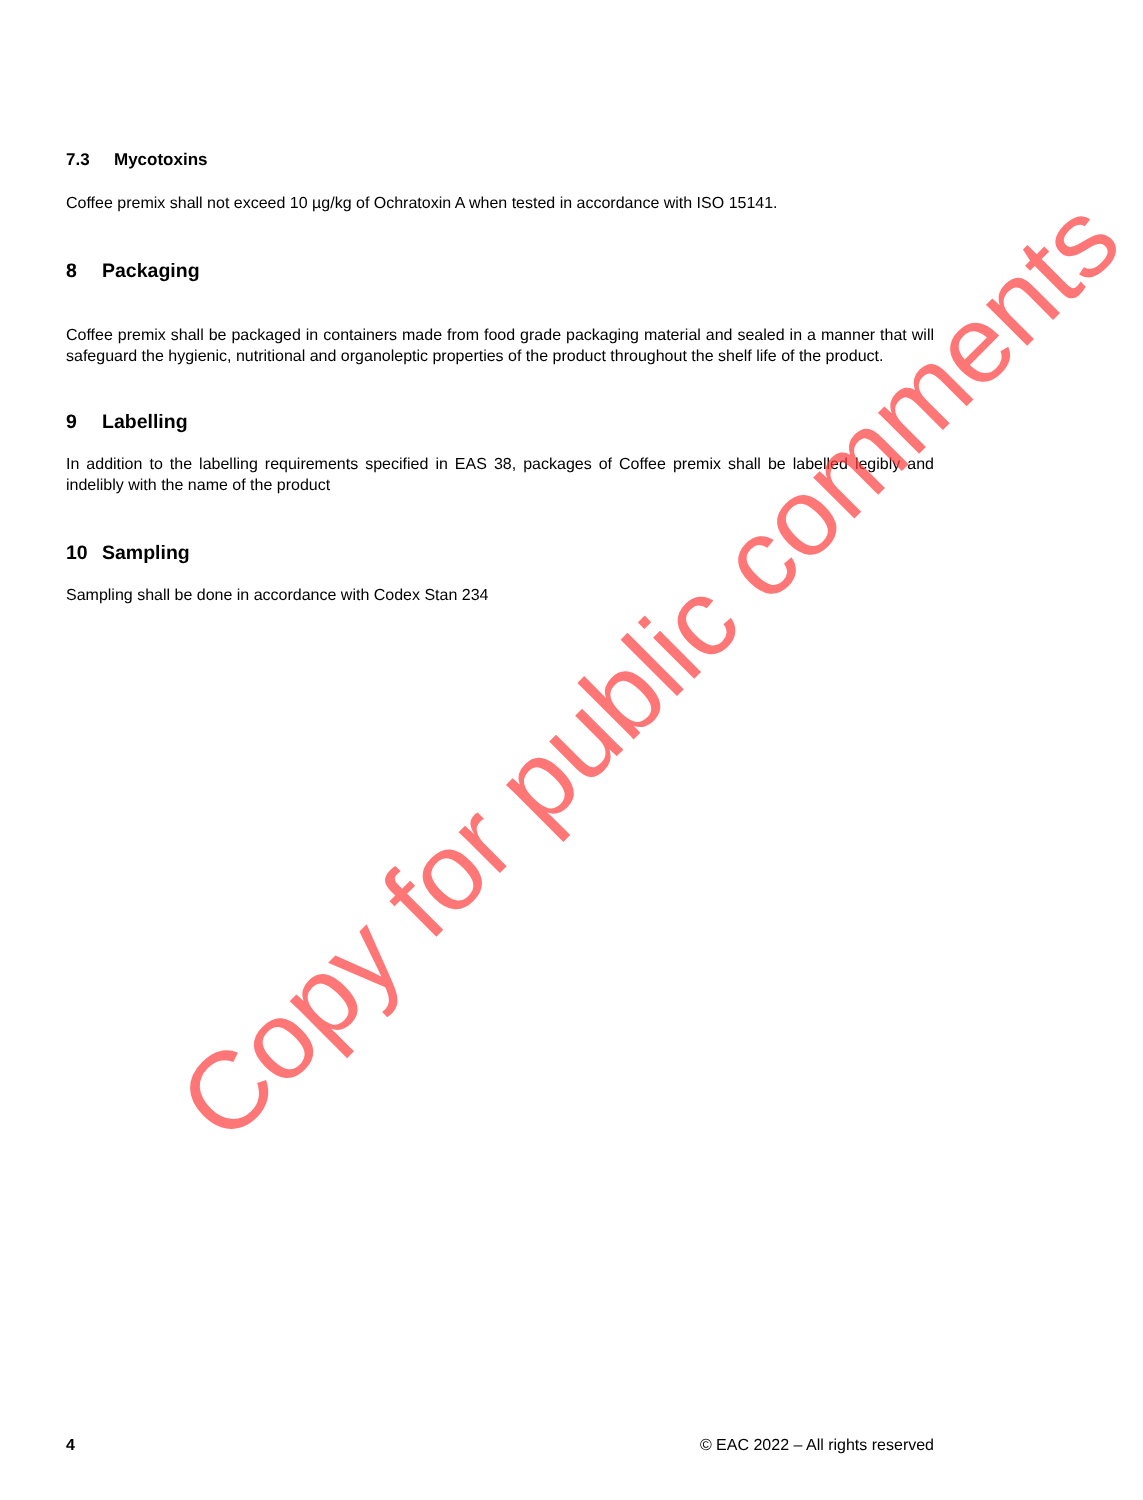7.3 Mycotoxins
Coffee premix shall not exceed 10 µg/kg of Ochratoxin A when tested in accordance with ISO 15141.
8 Packaging
Coffee premix shall be packaged in containers made from food grade packaging material and sealed in a manner that will safeguard the hygienic, nutritional and organoleptic properties of the product throughout the shelf life of the product.
9 Labelling
In addition to the labelling requirements specified in EAS 38, packages of Coffee premix shall be labelled legibly and indelibly with the name of the product
10 Sampling
Sampling shall be done in accordance with Codex Stan 234
Copy for public comments
4 © EAC 2022 – All rights reserved